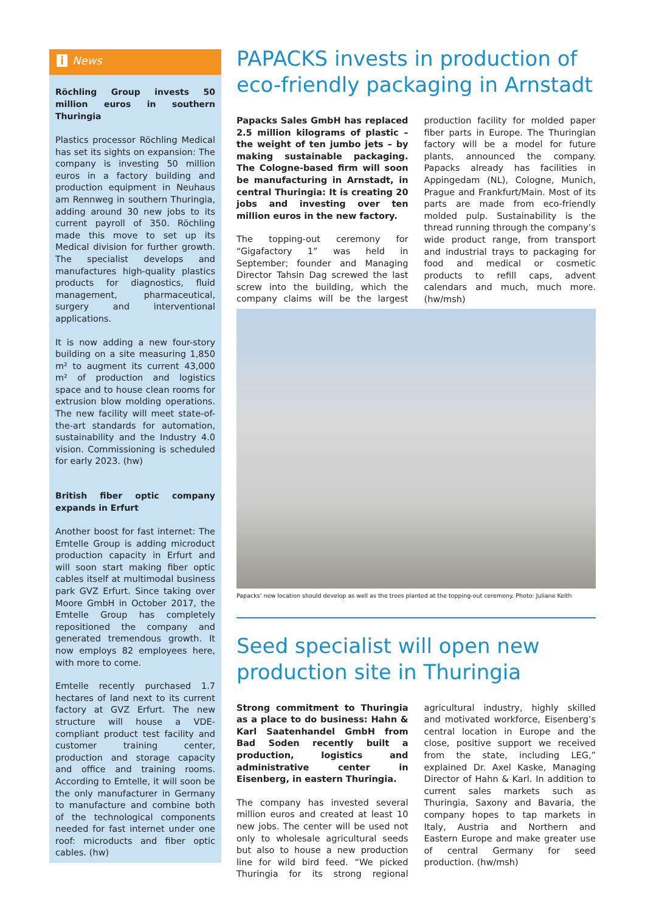i News
Röchling Group invests 50 million euros in southern Thuringia
Plastics processor Röchling Medical has set its sights on expansion: The company is investing 50 million euros in a factory building and production equipment in Neuhaus am Rennweg in southern Thuringia, adding around 30 new jobs to its current payroll of 350. Röchling made this move to set up its Medical division for further growth. The specialist develops and manufactures high-quality plastics products for diagnostics, fluid management, pharmaceutical, surgery and interventional applications.
It is now adding a new four-story building on a site measuring 1,850 m² to augment its current 43,000 m² of production and logistics space and to house clean rooms for extrusion blow molding operations. The new facility will meet state-of-the-art standards for automation, sustainability and the Industry 4.0 vision. Commissioning is scheduled for early 2023. (hw)
British fiber optic company expands in Erfurt
Another boost for fast internet: The Emtelle Group is adding microduct production capacity in Erfurt and will soon start making fiber optic cables itself at multimodal business park GVZ Erfurt. Since taking over Moore GmbH in October 2017, the Emtelle Group has completely repositioned the company and generated tremendous growth. It now employs 82 employees here, with more to come.
Emtelle recently purchased 1.7 hectares of land next to its current factory at GVZ Erfurt. The new structure will house a VDE-compliant product test facility and customer training center, production and storage capacity and office and training rooms. According to Emtelle, it will soon be the only manufacturer in Germany to manufacture and combine both of the technological components needed for fast internet under one roof: microducts and fiber optic cables. (hw)
PAPACKS invests in production of eco-friendly packaging in Arnstadt
Papacks Sales GmbH has replaced 2.5 million kilograms of plastic – the weight of ten jumbo jets – by making sustainable packaging. The Cologne-based firm will soon be manufacturing in Arnstadt, in central Thuringia: It is creating 20 jobs and investing over ten million euros in the new factory.
The topping-out ceremony for “Gigafactory 1” was held in September; founder and Managing Director Tahsin Dag screwed the last screw into the building, which the company claims will be the largest production facility for molded paper fiber parts in Europe. The Thuringian factory will be a model for future plants, announced the company. Papacks already has facilities in Appingedam (NL), Cologne, Munich, Prague and Frankfurt/Main. Most of its parts are made from eco-friendly molded pulp. Sustainability is the thread running through the company’s wide product range, from transport and industrial trays to packaging for food and medical or cosmetic products to refill caps, advent calendars and much, much more. (hw/msh)
Papacks‘ new location should develop as well as the trees planted at the topping-out ceremony. Photo: Juliane Keith
Seed specialist will open new production site in Thuringia
Strong commitment to Thuringia as a place to do business: Hahn & Karl Saatenhandel GmbH from Bad Soden recently built a production, logistics and administrative center in Eisenberg, in eastern Thuringia.
The company has invested several million euros and created at least 10 new jobs. The center will be used not only to wholesale agricultural seeds but also to house a new production line for wild bird feed. “We picked Thuringia for its strong regional agricultural industry, highly skilled and motivated workforce, Eisenberg’s central location in Europe and the close, positive support we received from the state, including LEG,” explained Dr. Axel Kaske, Managing Director of Hahn & Karl. In addition to current sales markets such as Thuringia, Saxony and Bavaria, the company hopes to tap markets in Italy, Austria and Northern and Eastern Europe and make greater use of central Germany for seed production. (hw/msh)